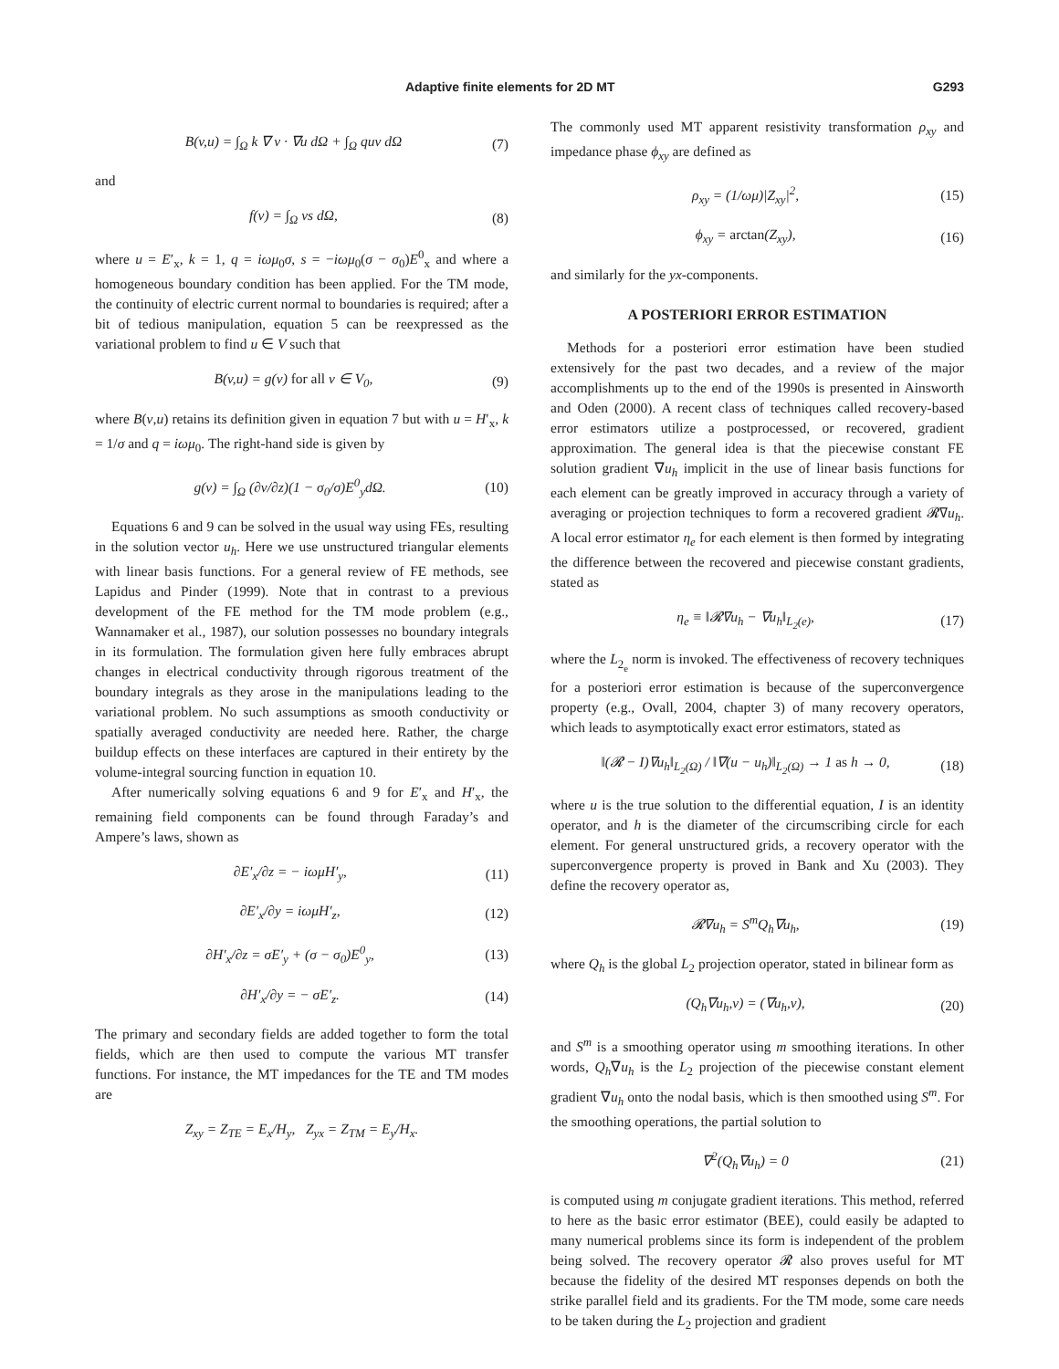Adaptive finite elements for 2D MT G293
B(v,u) = ∫<sub>Ω</sub> k ∇ v · ∇u dΩ + ∫<sub>Ω</sub> quv dΩ (7)
and
f(v) = ∫<sub>Ω</sub> vs dΩ, (8)
where u = E′<sub>x</sub>, k = 1, q = iωμ<sub>0</sub>σ, s = −iωμ<sub>0</sub>(σ − σ<sub>0</sub>)E<sup>0</sup><sub>x</sub> and where a homogeneous boundary condition has been applied. For the TM mode, the continuity of electric current normal to boundaries is required; after a bit of tedious manipulation, equation 5 can be reexpressed as the variational problem to find u ∈ V such that
B(v,u) = g(v) for all v ∈ V<sub>0</sub>, (9)
where B(v,u) retains its definition given in equation 7 but with u = H′<sub>x</sub>, k = 1/σ and q = iωμ<sub>0</sub>. The right-hand side is given by
g(v) = ∫<sub>Ω</sub> (∂v/∂z)(1 − σ<sub>0</sub>/σ)E<sup>0</sup><sub>y</sub>dΩ. (10)
Equations 6 and 9 can be solved in the usual way using FEs, resulting in the solution vector u<sub>h</sub>. Here we use unstructured triangular elements with linear basis functions. For a general review of FE methods, see Lapidus and Pinder (1999). Note that in contrast to a previous development of the FE method for the TM mode problem (e.g., Wannamaker et al., 1987), our solution possesses no boundary integrals in its formulation. The formulation given here fully embraces abrupt changes in electrical conductivity through rigorous treatment of the boundary integrals as they arose in the manipulations leading to the variational problem. No such assumptions as smooth conductivity or spatially averaged conductivity are needed here. Rather, the charge buildup effects on these interfaces are captured in their entirety by the volume-integral sourcing function in equation 10.
After numerically solving equations 6 and 9 for E′<sub>x</sub> and H′<sub>x</sub>, the remaining field components can be found through Faraday’s and Ampere’s laws, shown as
∂E′<sub>x</sub>/∂z = − iωμH′<sub>y</sub>, (11)
∂E′<sub>x</sub>/∂y = iωμH′<sub>z</sub>, (12)
∂H′<sub>x</sub>/∂z = σE′<sub>y</sub> + (σ − σ<sub>0</sub>)E<sup>0</sup><sub>y</sub>, (13)
∂H′<sub>x</sub>/∂y = − σE′<sub>z</sub>. (14)
The primary and secondary fields are added together to form the total fields, which are then used to compute the various MT transfer functions. For instance, the MT impedances for the TE and TM modes are
Z<sub>xy</sub> = Z<sub>TE</sub> = E<sub>x</sub>/H<sub>y</sub>, Z<sub>yx</sub> = Z<sub>TM</sub> = E<sub>y</sub>/H<sub>x</sub>.
The commonly used MT apparent resistivity transformation ρ<sub>xy</sub> and impedance phase ϕ<sub>xy</sub> are defined as
ρ<sub>xy</sub> = (1/ωμ)|Z<sub>xy</sub>|<sup>2</sup>, (15)
ϕ<sub>xy</sub> = arctan(Z<sub>xy</sub>), (16)
and similarly for the yx-components.
A POSTERIORI ERROR ESTIMATION
Methods for a posteriori error estimation have been studied extensively for the past two decades, and a review of the major accomplishments up to the end of the 1990s is presented in Ainsworth and Oden (2000). A recent class of techniques called recovery-based error estimators utilize a postprocessed, or recovered, gradient approximation. The general idea is that the piecewise constant FE solution gradient ∇u<sub>h</sub> implicit in the use of linear basis functions for each element can be greatly improved in accuracy through a variety of averaging or projection techniques to form a recovered gradient 𝓡∇u<sub>h</sub>. A local error estimator η<sub>e</sub> for each element is then formed by integrating the difference between the recovered and piecewise constant gradients, stated as
η<sub>e</sub> ≡ ‖𝓡∇u<sub>h</sub> − ∇u<sub>h</sub>‖<sub>L<sub>2</sub>(e)</sub>, (17)
where the L<sub>2<sub>e</sub></sub> norm is invoked. The effectiveness of recovery techniques for a posteriori error estimation is because of the superconvergence property (e.g., Ovall, 2004, chapter 3) of many recovery operators, which leads to asymptotically exact error estimators, stated as
‖(𝓡 − I)∇u<sub>h</sub>‖<sub>L<sub>2</sub>(Ω)</sub> / ‖∇(u − u<sub>h</sub>)‖<sub>L<sub>2</sub>(Ω)</sub> → 1 as h → 0, (18)
where u is the true solution to the differential equation, I is an identity operator, and h is the diameter of the circumscribing circle for each element. For general unstructured grids, a recovery operator with the superconvergence property is proved in Bank and Xu (2003). They define the recovery operator as,
𝓡∇u<sub>h</sub> = S<sup>m</sup>Q<sub>h</sub>∇u<sub>h</sub>, (19)
where Q<sub>h</sub> is the global L<sub>2</sub> projection operator, stated in bilinear form as
(Q<sub>h</sub>∇u<sub>h</sub>,v) = (∇u<sub>h</sub>,v), (20)
and S<sup>m</sup> is a smoothing operator using m smoothing iterations. In other words, Q<sub>h</sub>∇u<sub>h</sub> is the L<sub>2</sub> projection of the piecewise constant element gradient ∇u<sub>h</sub> onto the nodal basis, which is then smoothed using S<sup>m</sup>. For the smoothing operations, the partial solution to
∇<sup>2</sup>(Q<sub>h</sub>∇u<sub>h</sub>) = 0 (21)
is computed using m conjugate gradient iterations. This method, referred to here as the basic error estimator (BEE), could easily be adapted to many numerical problems since its form is independent of the problem being solved. The recovery operator 𝓡 also proves useful for MT because the fidelity of the desired MT responses depends on both the strike parallel field and its gradients. For the TM mode, some care needs to be taken during the L<sub>2</sub> projection and gradient